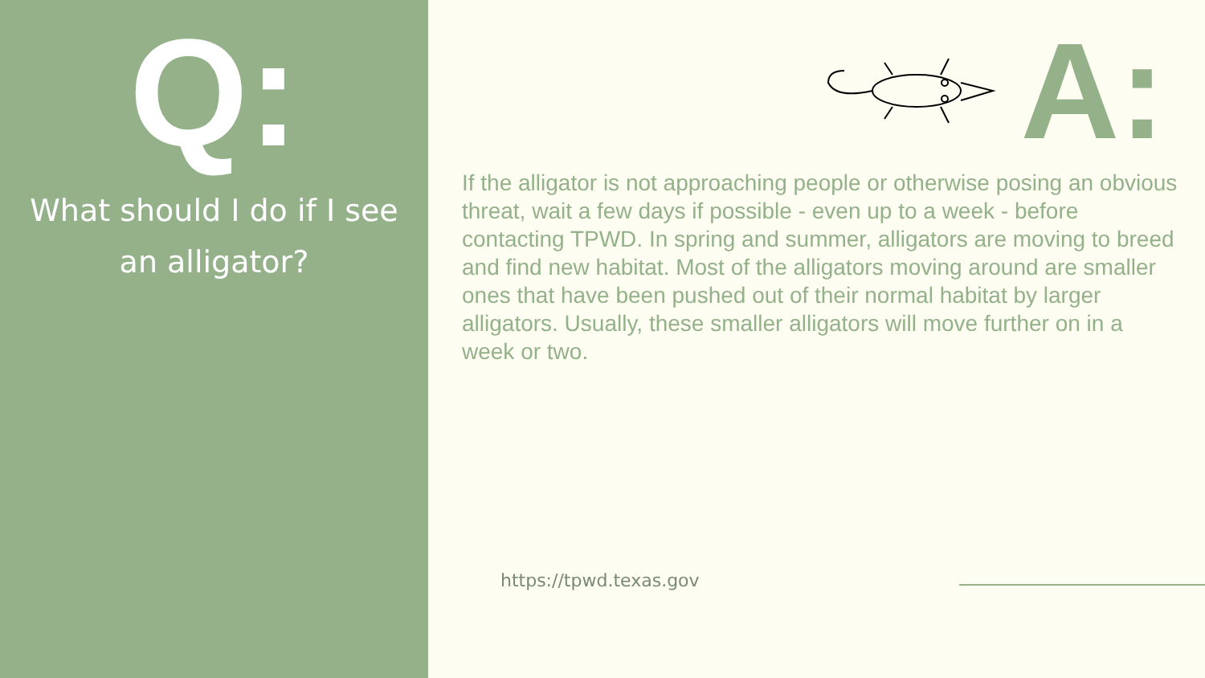Q:
What should I do if I see
an alligator?
A:
If the alligator is not approaching people or otherwise posing an obvious threat, wait a few days if possible - even up to a week - before contacting TPWD. In spring and summer, alligators are moving to breed and find new habitat. Most of the alligators moving around are smaller ones that have been pushed out of their normal habitat by larger alligators. Usually, these smaller alligators will move further on in a week or two.
https://tpwd.texas.gov